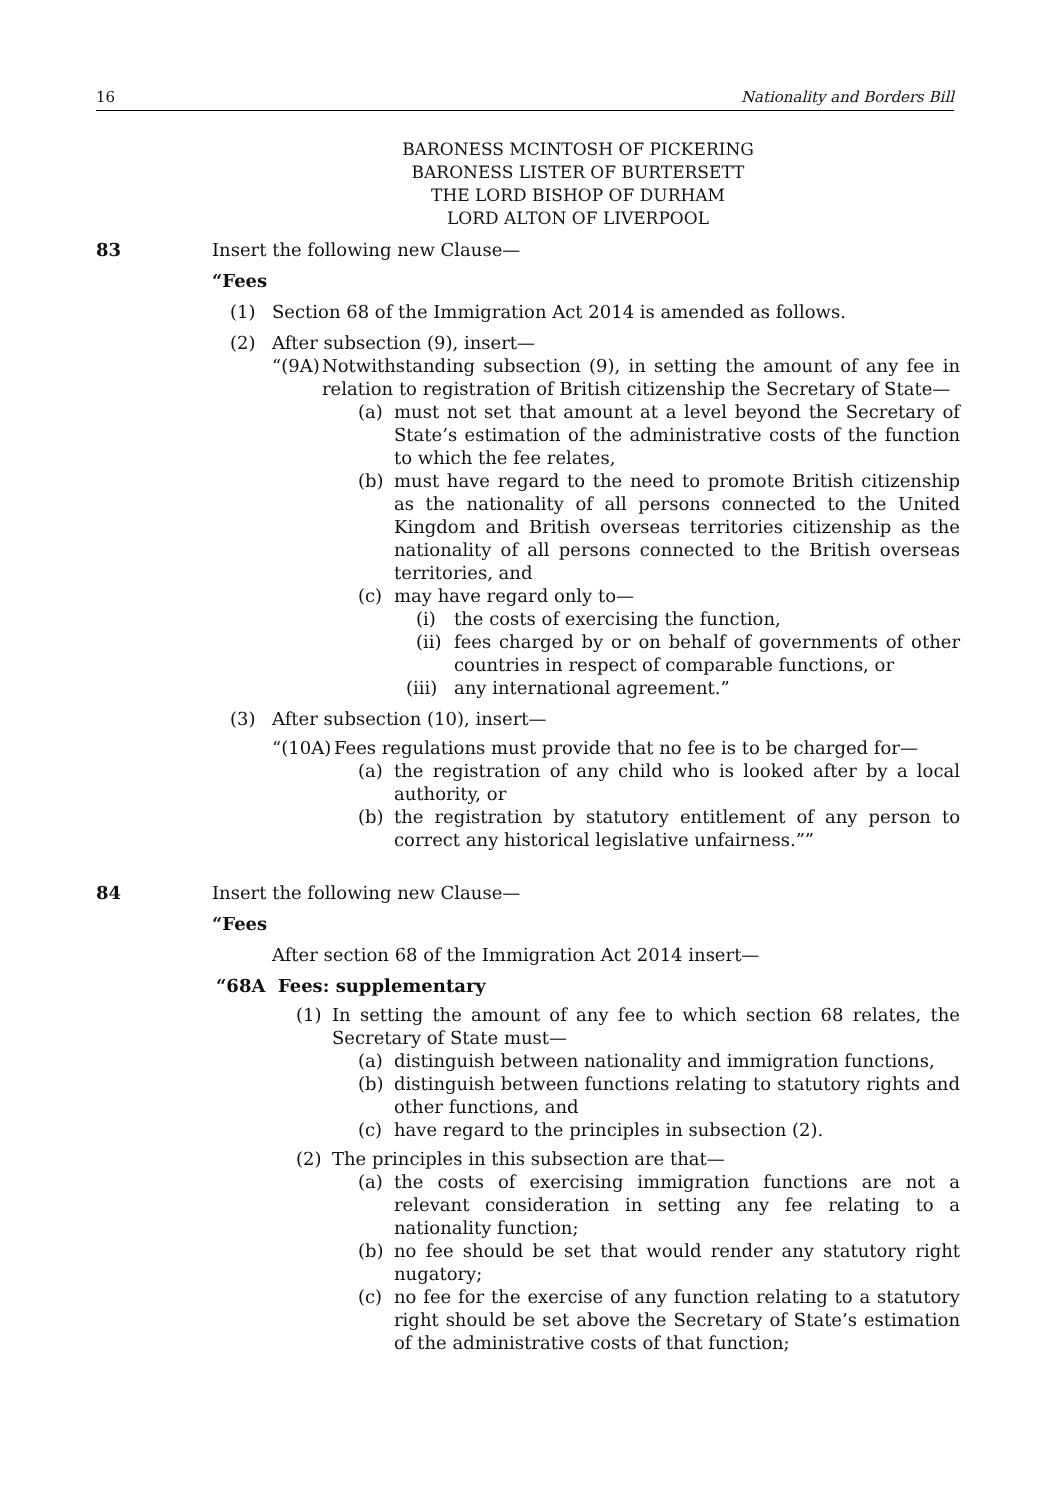16 Nationality and Borders Bill
BARONESS MCINTOSH OF PICKERING
BARONESS LISTER OF BURTERSETT
THE LORD BISHOP OF DURHAM
LORD ALTON OF LIVERPOOL
83 Insert the following new Clause—
“Fees
(1) Section 68 of the Immigration Act 2014 is amended as follows.
(2) After subsection (9), insert—
“(9A) Notwithstanding subsection (9), in setting the amount of any fee in relation to registration of British citizenship the Secretary of State—
(a) must not set that amount at a level beyond the Secretary of State’s estimation of the administrative costs of the function to which the fee relates,
(b) must have regard to the need to promote British citizenship as the nationality of all persons connected to the United Kingdom and British overseas territories citizenship as the nationality of all persons connected to the British overseas territories, and
(c) may have regard only to—
(i) the costs of exercising the function,
(ii) fees charged by or on behalf of governments of other countries in respect of comparable functions, or
(iii) any international agreement.”
(3) After subsection (10), insert—
“(10A) Fees regulations must provide that no fee is to be charged for—
(a) the registration of any child who is looked after by a local authority, or
(b) the registration by statutory entitlement of any person to correct any historical legislative unfairness.””
84 Insert the following new Clause—
“Fees
After section 68 of the Immigration Act 2014 insert—
“68A Fees: supplementary
(1) In setting the amount of any fee to which section 68 relates, the Secretary of State must—
(a) distinguish between nationality and immigration functions,
(b) distinguish between functions relating to statutory rights and other functions, and
(c) have regard to the principles in subsection (2).
(2) The principles in this subsection are that—
(a) the costs of exercising immigration functions are not a relevant consideration in setting any fee relating to a nationality function;
(b) no fee should be set that would render any statutory right nugatory;
(c) no fee for the exercise of any function relating to a statutory right should be set above the Secretary of State’s estimation of the administrative costs of that function;